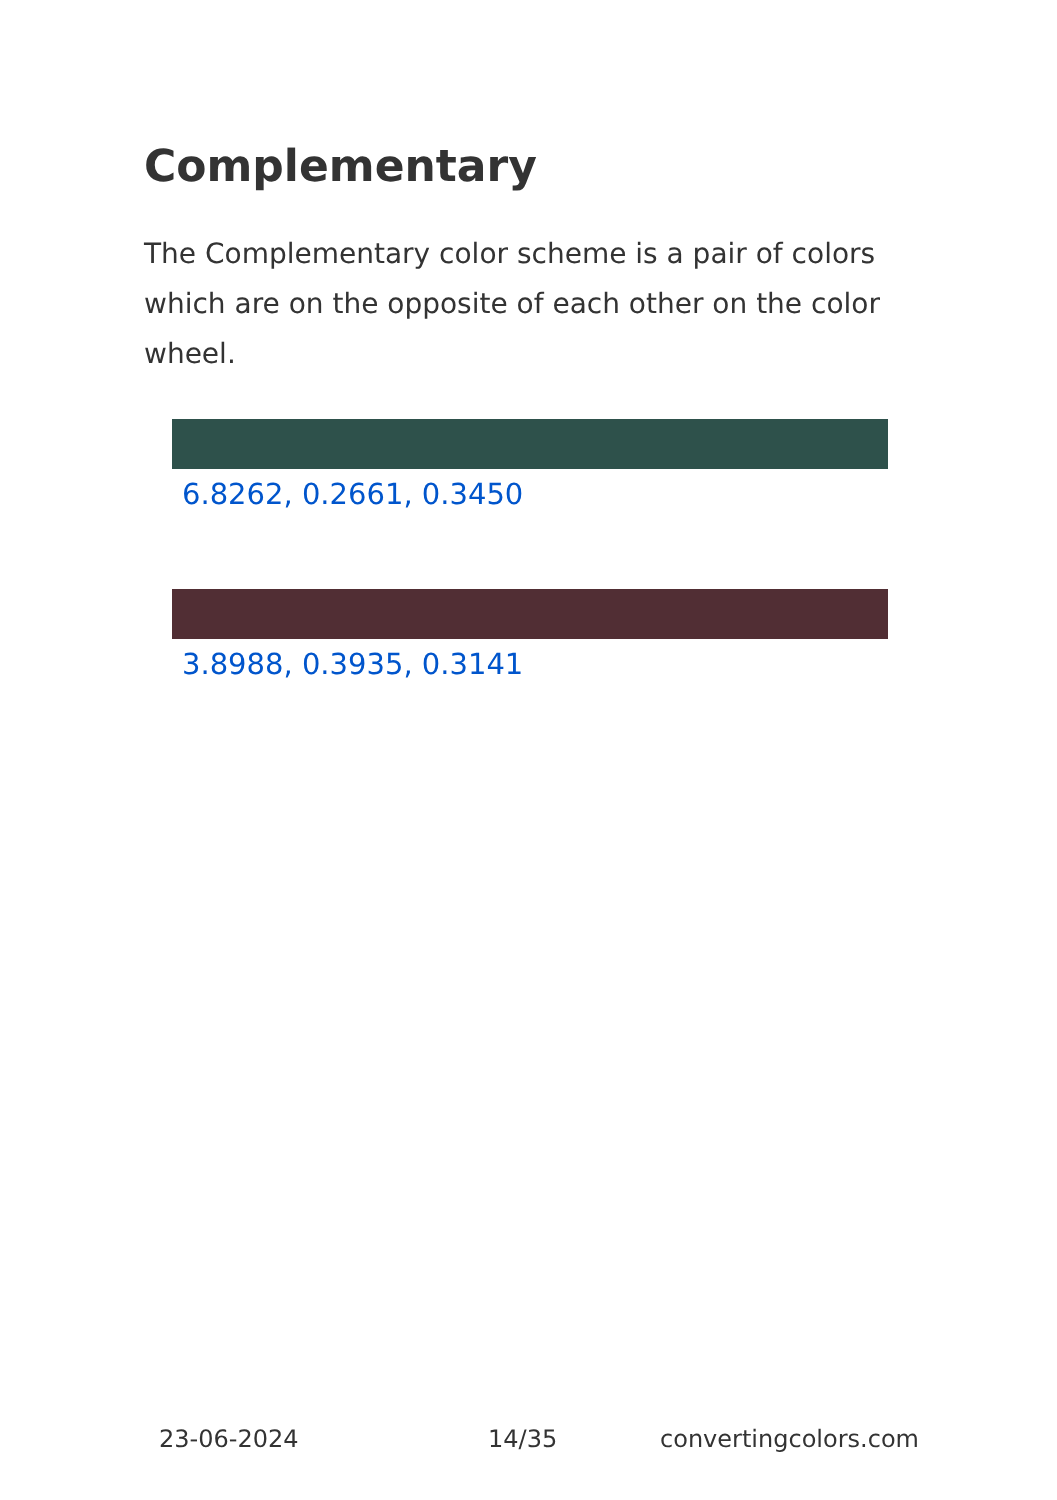Complementary
The Complementary color scheme is a pair of colors which are on the opposite of each other on the color wheel.
6.8262, 0.2661, 0.3450
3.8988, 0.3935, 0.3141
23-06-2024 14/35 convertingcolors.com